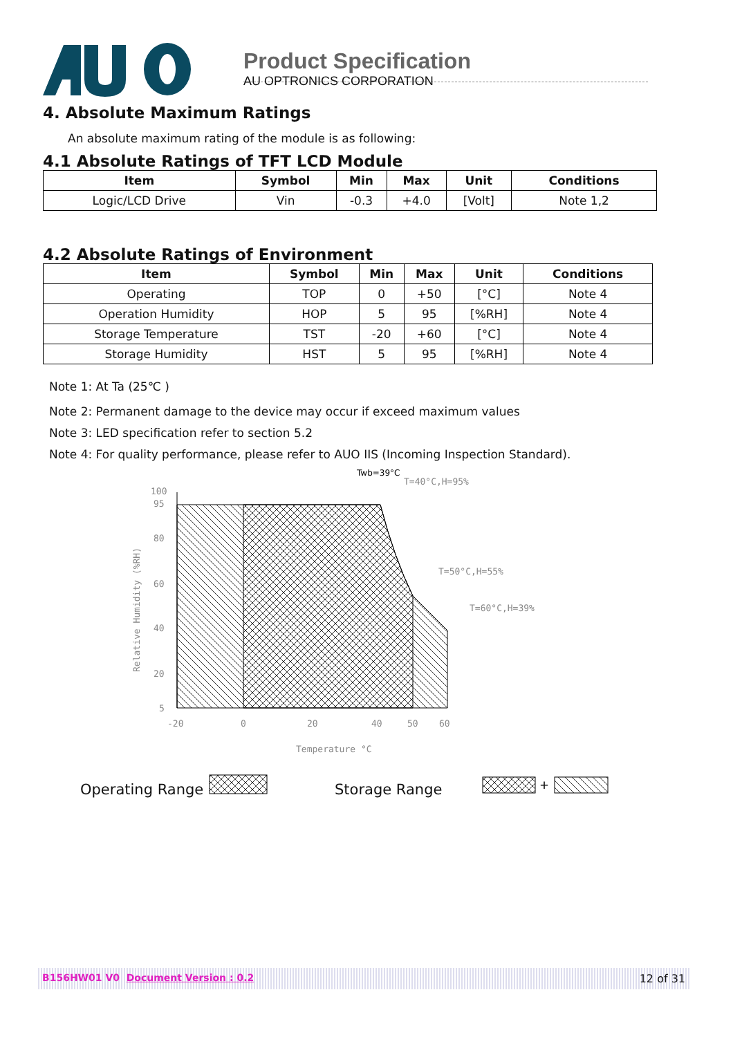Product Specification
AU OPTRONICS CORPORATION
4. Absolute Maximum Ratings
An absolute maximum rating of the module is as following:
4.1 Absolute Ratings of TFT LCD Module
| Item | Symbol | Min | Max | Unit | Conditions |
| --- | --- | --- | --- | --- | --- |
| Logic/LCD Drive | Vin | -0.3 | +4.0 | [Volt] | Note 1,2 |
4.2 Absolute Ratings of Environment
| Item | Symbol | Min | Max | Unit | Conditions |
| --- | --- | --- | --- | --- | --- |
| Operating | TOP | 0 | +50 | [°C] | Note 4 |
| Operation Humidity | HOP | 5 | 95 | [%RH] | Note 4 |
| Storage Temperature | TST | -20 | +60 | [°C] | Note 4 |
| Storage Humidity | HST | 5 | 95 | [%RH] | Note 4 |
Note 1: At Ta (25℃ )
Note 2: Permanent damage to the device may occur if exceed maximum values
Note 3: LED specification refer to section 5.2
Note 4: For quality performance, please refer to AUO IIS (Incoming Inspection Standard).
100
95
80
60
40
20
5
-20
0
20
40
50
60
Temperature °C
Relative Humidity (%RH)
Twb=39°C
T=40°C,H=95%
T=50°C,H=55%
T=60°C,H=39%
Operating Range
Storage Range
+
B156HW01 V0 Document Version : 0.2 12 of 31